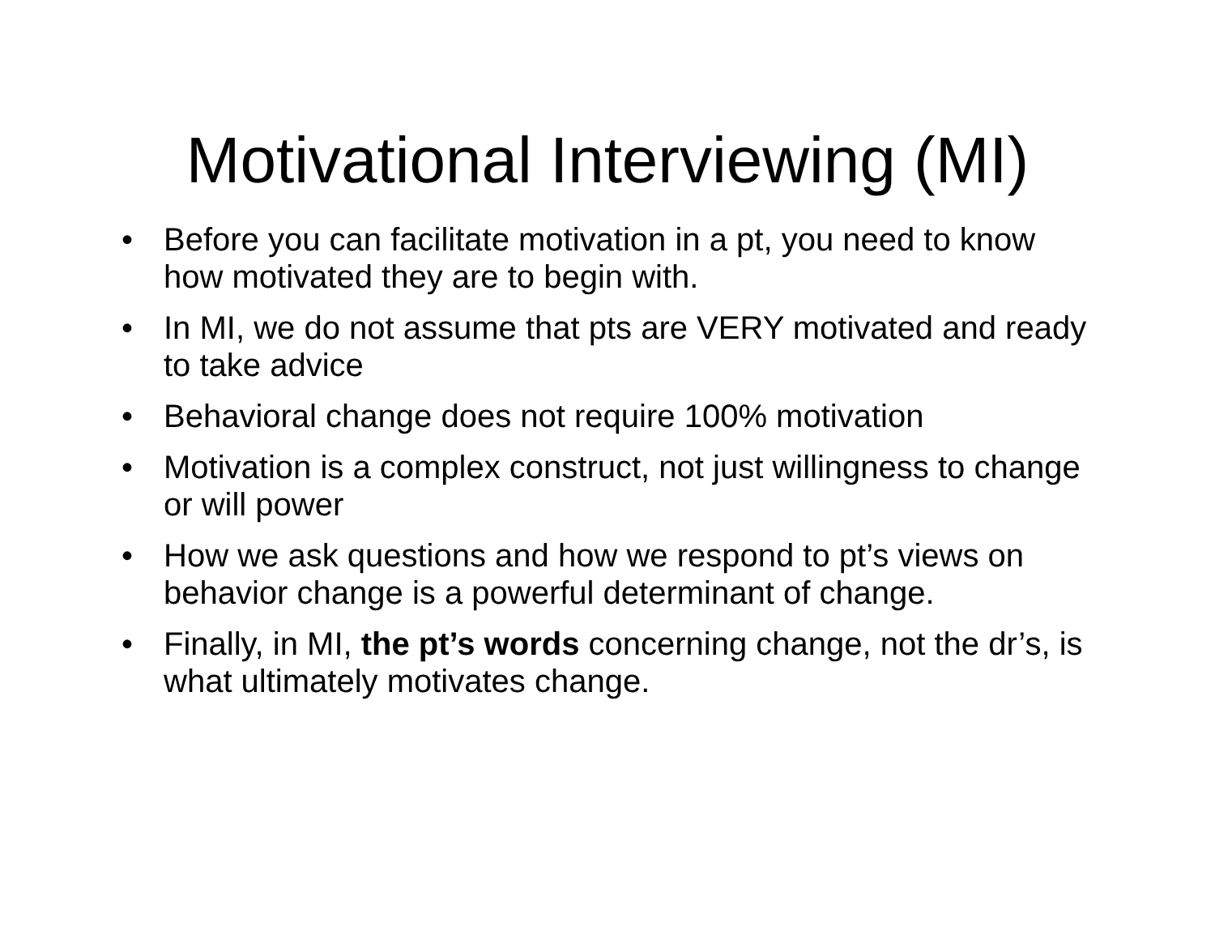Motivational Interviewing (MI)
• Before you can facilitate motivation in a pt, you need to know how motivated they are to begin with.
• In MI, we do not assume that pts are VERY motivated and ready to take advice
• Behavioral change does not require 100% motivation
• Motivation is a complex construct, not just willingness to change or will power
• How we ask questions and how we respond to pt’s views on behavior change is a powerful determinant of change.
• Finally, in MI, the pt’s words concerning change, not the dr’s, is what ultimately motivates change.